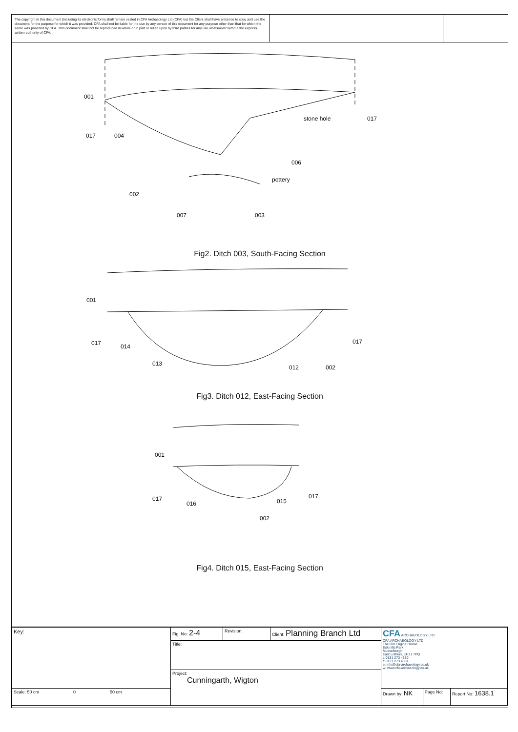The copyright in this document (including its electronic form) shall remain vested in CFA Archaeology Ltd (CFA) but the Client shall have a licence to copy and use the document for the purpose for which it was provided. CFA shall not be liable for the use by any person of this document for any purpose other than that for which the same was provided by CFA. This document shall not be reproduced in whole or in part or relied upon by third parties for any use whatsoever without the express written authority of CFA.
001
017
004
stone hole
017
006
pottery
002
007
003
Fig2. Ditch 003, South-Facing Section
001
017
014
013
012
002
017
Fig3. Ditch 012, East-Facing Section
001
017
016
015
017
002
Fig4. Ditch 015, East-Facing Section
| Key: | Fig. No: 2-4 | Revision: | Client: Planning Branch Ltd | CFA ARCHAEOLOGY LTD CFA ARCHAEOLOGY LTD The Old Engine House Eskmills Park Musselburgh East Lothian, EH21 7PQ t: 0131 273 4380 f: 0131 273 4381 e: info@cfa-archaeology.co.uk w: www.cfa-archaeology.co.uk | | |
| | Title: | | | | | |
| | Project: Cunningarth, Wigton | | | | | |
| Scale: 50 cm 0 50 cm | | | | Drawn by: NK | Page No: | Report No: 1638.1 |